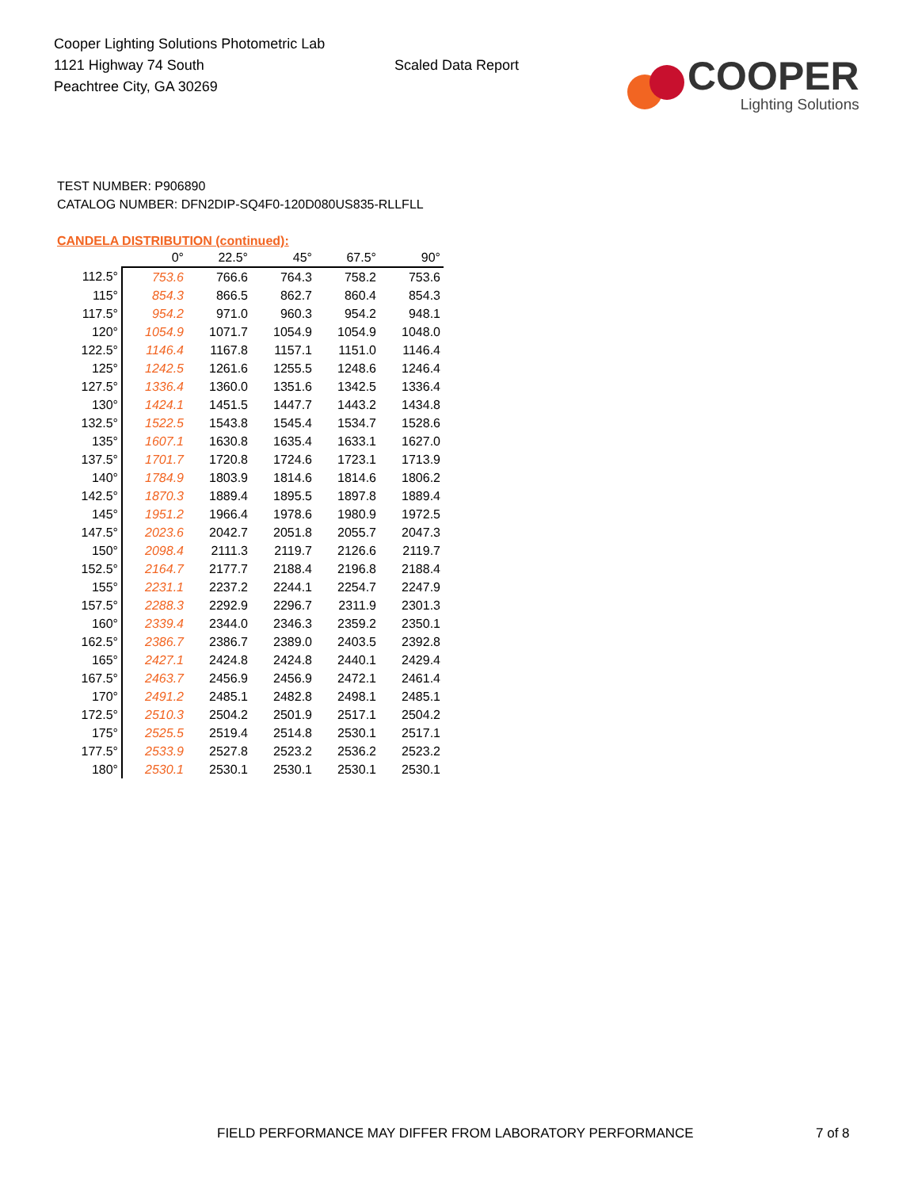Cooper Lighting Solutions Photometric Lab
1121 Highway 74 South
Peachtree City, GA 30269
Scaled Data Report
COOPER
Lighting Solutions
TEST NUMBER: P906890
CATALOG NUMBER: DFN2DIP-SQ4F0-120D080US835-RLLFLL
CANDELA DISTRIBUTION (continued):
| | 0° | 22.5° | 45° | 67.5° | 90° |
| --- | --- | --- | --- | --- | --- |
| 112.5° | 753.6 | 766.6 | 764.3 | 758.2 | 753.6 |
| 115° | 854.3 | 866.5 | 862.7 | 860.4 | 854.3 |
| 117.5° | 954.2 | 971.0 | 960.3 | 954.2 | 948.1 |
| 120° | 1054.9 | 1071.7 | 1054.9 | 1054.9 | 1048.0 |
| 122.5° | 1146.4 | 1167.8 | 1157.1 | 1151.0 | 1146.4 |
| 125° | 1242.5 | 1261.6 | 1255.5 | 1248.6 | 1246.4 |
| 127.5° | 1336.4 | 1360.0 | 1351.6 | 1342.5 | 1336.4 |
| 130° | 1424.1 | 1451.5 | 1447.7 | 1443.2 | 1434.8 |
| 132.5° | 1522.5 | 1543.8 | 1545.4 | 1534.7 | 1528.6 |
| 135° | 1607.1 | 1630.8 | 1635.4 | 1633.1 | 1627.0 |
| 137.5° | 1701.7 | 1720.8 | 1724.6 | 1723.1 | 1713.9 |
| 140° | 1784.9 | 1803.9 | 1814.6 | 1814.6 | 1806.2 |
| 142.5° | 1870.3 | 1889.4 | 1895.5 | 1897.8 | 1889.4 |
| 145° | 1951.2 | 1966.4 | 1978.6 | 1980.9 | 1972.5 |
| 147.5° | 2023.6 | 2042.7 | 2051.8 | 2055.7 | 2047.3 |
| 150° | 2098.4 | 2111.3 | 2119.7 | 2126.6 | 2119.7 |
| 152.5° | 2164.7 | 2177.7 | 2188.4 | 2196.8 | 2188.4 |
| 155° | 2231.1 | 2237.2 | 2244.1 | 2254.7 | 2247.9 |
| 157.5° | 2288.3 | 2292.9 | 2296.7 | 2311.9 | 2301.3 |
| 160° | 2339.4 | 2344.0 | 2346.3 | 2359.2 | 2350.1 |
| 162.5° | 2386.7 | 2386.7 | 2389.0 | 2403.5 | 2392.8 |
| 165° | 2427.1 | 2424.8 | 2424.8 | 2440.1 | 2429.4 |
| 167.5° | 2463.7 | 2456.9 | 2456.9 | 2472.1 | 2461.4 |
| 170° | 2491.2 | 2485.1 | 2482.8 | 2498.1 | 2485.1 |
| 172.5° | 2510.3 | 2504.2 | 2501.9 | 2517.1 | 2504.2 |
| 175° | 2525.5 | 2519.4 | 2514.8 | 2530.1 | 2517.1 |
| 177.5° | 2533.9 | 2527.8 | 2523.2 | 2536.2 | 2523.2 |
| 180° | 2530.1 | 2530.1 | 2530.1 | 2530.1 | 2530.1 |
FIELD PERFORMANCE MAY DIFFER FROM LABORATORY PERFORMANCE 7 of 8